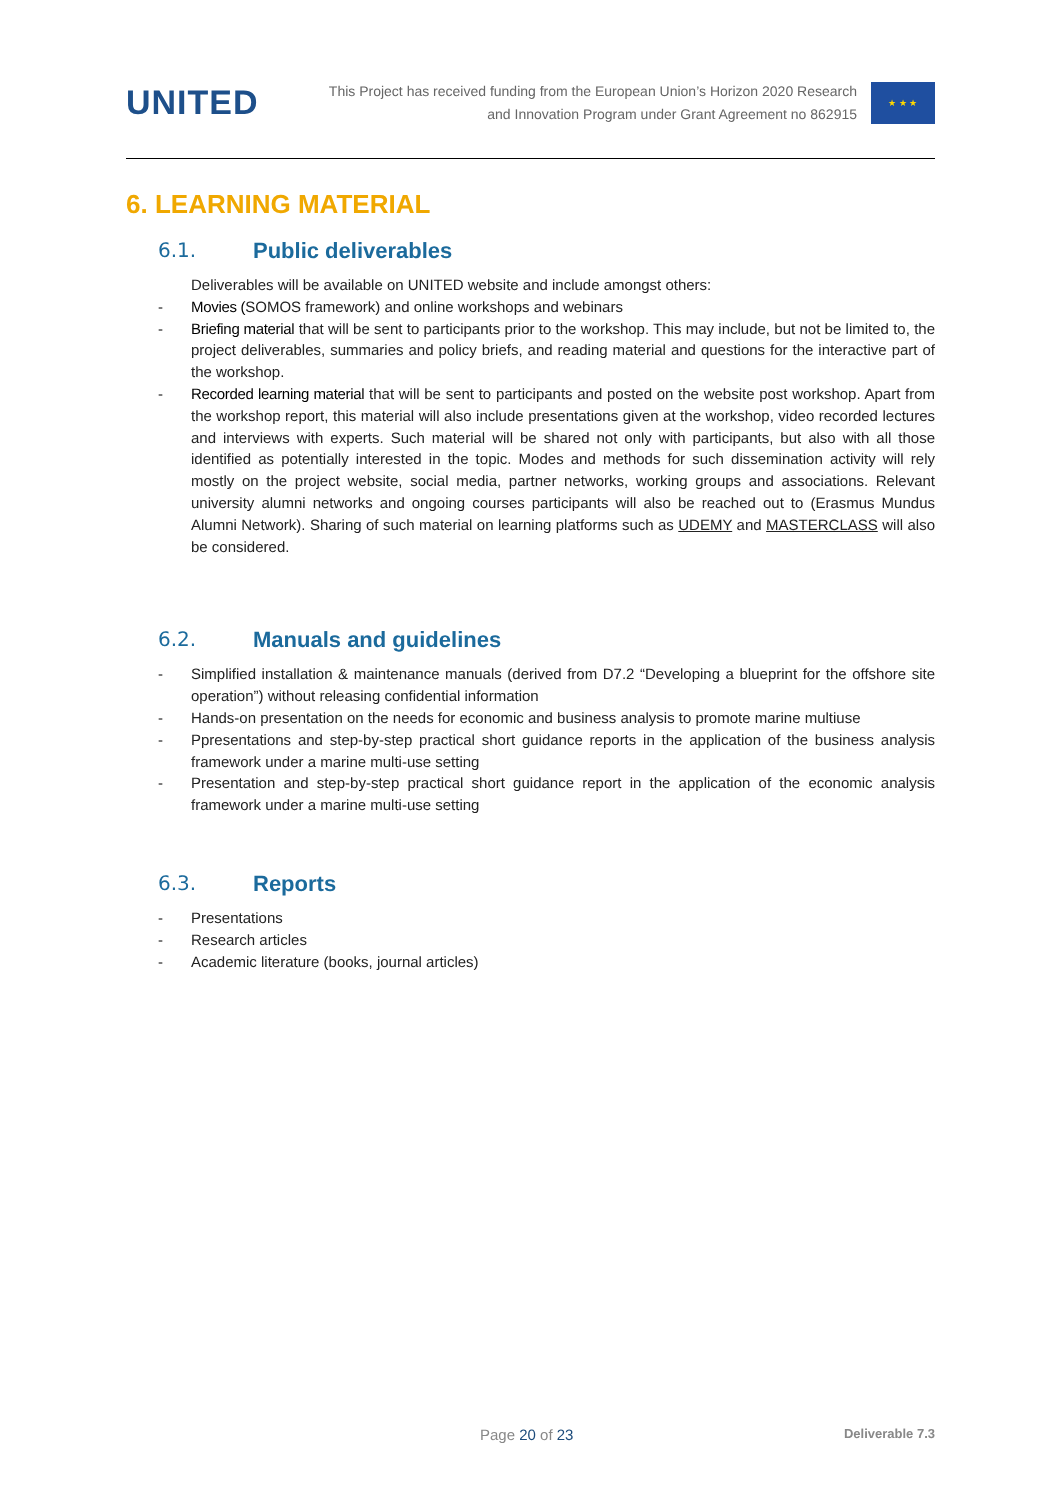UNITED
This Project has received funding from the European Union’s Horizon 2020 Research
and Innovation Program under Grant Agreement no 862915
★ ★ ★
6. LEARNING MATERIAL
6.1. Public deliverables
Deliverables will be available on UNITED website and include amongst others:
- Movies (SOMOS framework) and online workshops and webinars
- Briefing material that will be sent to participants prior to the workshop. This may include, but not be limited to, the project deliverables, summaries and policy briefs, and reading material and questions for the interactive part of the workshop.
- Recorded learning material that will be sent to participants and posted on the website post workshop. Apart from the workshop report, this material will also include presentations given at the workshop, video recorded lectures and interviews with experts. Such material will be shared not only with participants, but also with all those identified as potentially interested in the topic. Modes and methods for such dissemination activity will rely mostly on the project website, social media, partner networks, working groups and associations. Relevant university alumni networks and ongoing courses participants will also be reached out to (Erasmus Mundus Alumni Network). Sharing of such material on learning platforms such as UDEMY and MASTERCLASS will also be considered.
6.2. Manuals and guidelines
- Simplified installation & maintenance manuals (derived from D7.2 “Developing a blueprint for the offshore site operation”) without releasing confidential information
- Hands-on presentation on the needs for economic and business analysis to promote marine multiuse
- Ppresentations and step-by-step practical short guidance reports in the application of the business analysis framework under a marine multi-use setting
- Presentation and step-by-step practical short guidance report in the application of the economic analysis framework under a marine multi-use setting
6.3. Reports
- Presentations
- Research articles
- Academic literature (books, journal articles)
Page 20 of 23 Deliverable 7.3